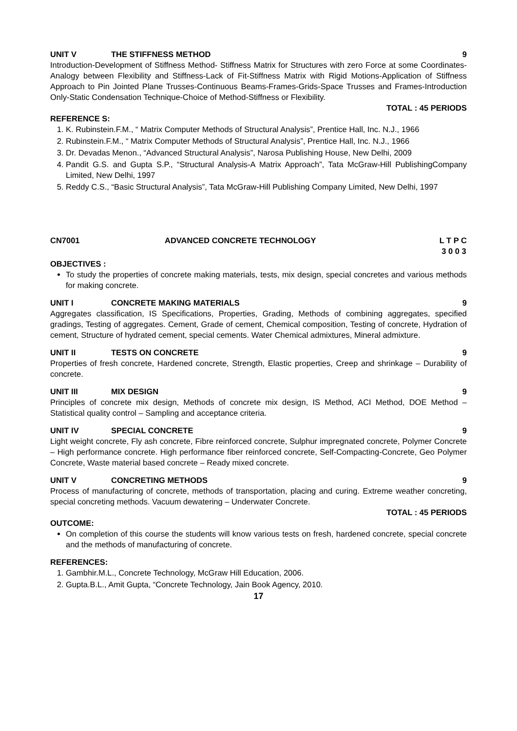UNIT V THE STIFFNESS METHOD 9
Introduction-Development of Stiffness Method- Stiffness Matrix for Structures with zero Force at some Coordinates-Analogy between Flexibility and Stiffness-Lack of Fit-Stiffness Matrix with Rigid Motions-Application of Stiffness Approach to Pin Jointed Plane Trusses-Continuous Beams-Frames-Grids-Space Trusses and Frames-Introduction Only-Static Condensation Technique-Choice of Method-Stiffness or Flexibility.
TOTAL : 45 PERIODS
REFERENCE S:
1. K. Rubinstein.F.M., “ Matrix Computer Methods of Structural Analysis”, Prentice Hall, Inc. N.J., 1966
2. Rubinstein.F.M., “ Matrix Computer Methods of Structural Analysis”, Prentice Hall, Inc. N.J., 1966
3. Dr. Devadas Menon., “Advanced Structural Analysis”, Narosa Publishing House, New Delhi, 2009
4. Pandit G.S. and Gupta S.P., “Structural Analysis-A Matrix Approach”, Tata McGraw-Hill PublishingCompany Limited, New Delhi, 1997
5. Reddy C.S., “Basic Structural Analysis”, Tata McGraw-Hill Publishing Company Limited, New Delhi, 1997
CN7001 ADVANCED CONCRETE TECHNOLOGY L T P C
3 0 0 3
OBJECTIVES :
To study the properties of concrete making materials, tests, mix design, special concretes and various methods for making concrete.
UNIT I CONCRETE MAKING MATERIALS 9
Aggregates classification, IS Specifications, Properties, Grading, Methods of combining aggregates, specified gradings, Testing of aggregates. Cement, Grade of cement, Chemical composition, Testing of concrete, Hydration of cement, Structure of hydrated cement, special cements. Water Chemical admixtures, Mineral admixture.
UNIT II TESTS ON CONCRETE 9
Properties of fresh concrete, Hardened concrete, Strength, Elastic properties, Creep and shrinkage – Durability of concrete.
UNIT III MIX DESIGN 9
Principles of concrete mix design, Methods of concrete mix design, IS Method, ACI Method, DOE Method – Statistical quality control – Sampling and acceptance criteria.
UNIT IV SPECIAL CONCRETE 9
Light weight concrete, Fly ash concrete, Fibre reinforced concrete, Sulphur impregnated concrete, Polymer Concrete – High performance concrete. High performance fiber reinforced concrete, Self-Compacting-Concrete, Geo Polymer Concrete, Waste material based concrete – Ready mixed concrete.
UNIT V CONCRETING METHODS 9
Process of manufacturing of concrete, methods of transportation, placing and curing. Extreme weather concreting, special concreting methods. Vacuum dewatering – Underwater Concrete.
TOTAL : 45 PERIODS
OUTCOME:
On completion of this course the students will know various tests on fresh, hardened concrete, special concrete and the methods of manufacturing of concrete.
REFERENCES:
1. Gambhir.M.L., Concrete Technology, McGraw Hill Education, 2006.
2. Gupta.B.L., Amit Gupta, “Concrete Technology, Jain Book Agency, 2010.
17